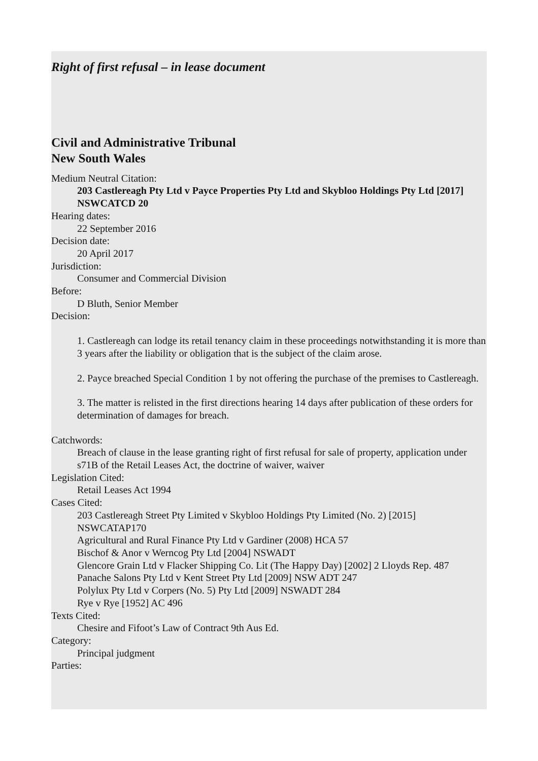Right of first refusal – in lease document
Civil and Administrative Tribunal
New South Wales
Medium Neutral Citation:
203 Castlereagh Pty Ltd v Payce Properties Pty Ltd and Skybloo Holdings Pty Ltd [2017] NSWCATCD 20
Hearing dates:
22 September 2016
Decision date:
20 April 2017
Jurisdiction:
Consumer and Commercial Division
Before:
D Bluth, Senior Member
Decision:
1. Castlereagh can lodge its retail tenancy claim in these proceedings notwithstanding it is more than 3 years after the liability or obligation that is the subject of the claim arose.
2. Payce breached Special Condition 1 by not offering the purchase of the premises to Castlereagh.
3. The matter is relisted in the first directions hearing 14 days after publication of these orders for determination of damages for breach.
Catchwords:
Breach of clause in the lease granting right of first refusal for sale of property, application under s71B of the Retail Leases Act, the doctrine of waiver, waiver
Legislation Cited:
Retail Leases Act 1994
Cases Cited:
203 Castlereagh Street Pty Limited v Skybloo Holdings Pty Limited (No. 2) [2015] NSWCATAP170
Agricultural and Rural Finance Pty Ltd v Gardiner (2008) HCA 57
Bischof & Anor v Werncog Pty Ltd [2004] NSWADT
Glencore Grain Ltd v Flacker Shipping Co. Lit (The Happy Day) [2002] 2 Lloyds Rep. 487
Panache Salons Pty Ltd v Kent Street Pty Ltd [2009] NSW ADT 247
Polylux Pty Ltd v Corpers (No. 5) Pty Ltd [2009] NSWADT 284
Rye v Rye [1952] AC 496
Texts Cited:
Chesire and Fifoot’s Law of Contract 9th Aus Ed.
Category:
Principal judgment
Parties: